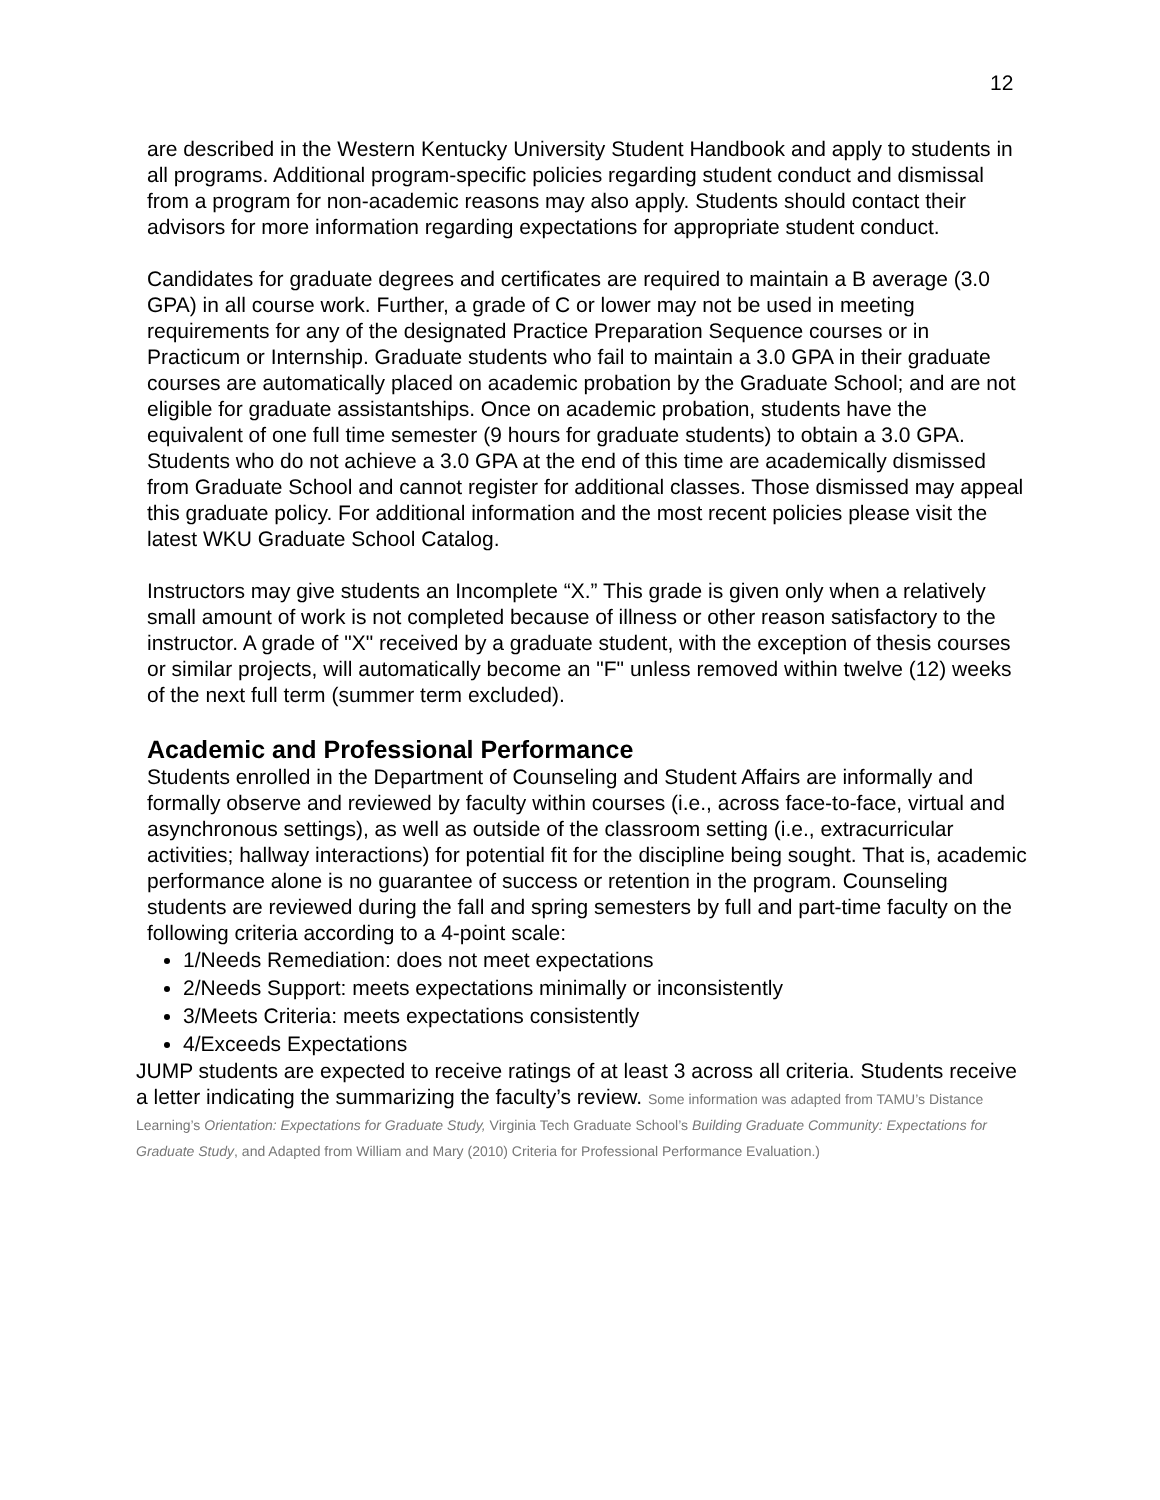12
are described in the Western Kentucky University Student Handbook and apply to students in all programs. Additional program-specific policies regarding student conduct and dismissal from a program for non-academic reasons may also apply. Students should contact their advisors for more information regarding expectations for appropriate student conduct.
Candidates for graduate degrees and certificates are required to maintain a B average (3.0 GPA) in all course work. Further, a grade of C or lower may not be used in meeting requirements for any of the designated Practice Preparation Sequence courses or in Practicum or Internship. Graduate students who fail to maintain a 3.0 GPA in their graduate courses are automatically placed on academic probation by the Graduate School; and are not eligible for graduate assistantships. Once on academic probation, students have the equivalent of one full time semester (9 hours for graduate students) to obtain a 3.0 GPA. Students who do not achieve a 3.0 GPA at the end of this time are academically dismissed from Graduate School and cannot register for additional classes. Those dismissed may appeal this graduate policy. For additional information and the most recent policies please visit the latest WKU Graduate School Catalog.
Instructors may give students an Incomplete “X.” This grade is given only when a relatively small amount of work is not completed because of illness or other reason satisfactory to the instructor. A grade of "X" received by a graduate student, with the exception of thesis courses or similar projects, will automatically become an "F" unless removed within twelve (12) weeks of the next full term (summer term excluded).
Academic and Professional Performance
Students enrolled in the Department of Counseling and Student Affairs are informally and formally observe and reviewed by faculty within courses (i.e., across face-to-face, virtual and asynchronous settings), as well as outside of the classroom setting (i.e., extracurricular activities; hallway interactions) for potential fit for the discipline being sought. That is, academic performance alone is no guarantee of success or retention in the program. Counseling students are reviewed during the fall and spring semesters by full and part-time faculty on the following criteria according to a 4-point scale:
1/Needs Remediation: does not meet expectations
2/Needs Support: meets expectations minimally or inconsistently
3/Meets Criteria: meets expectations consistently
4/Exceeds Expectations
JUMP students are expected to receive ratings of at least 3 across all criteria. Students receive a letter indicating the summarizing the faculty’s review. Some information was adapted from TAMU’s Distance Learning’s Orientation: Expectations for Graduate Study, Virginia Tech Graduate School’s Building Graduate Community: Expectations for Graduate Study, and Adapted from William and Mary (2010) Criteria for Professional Performance Evaluation.)